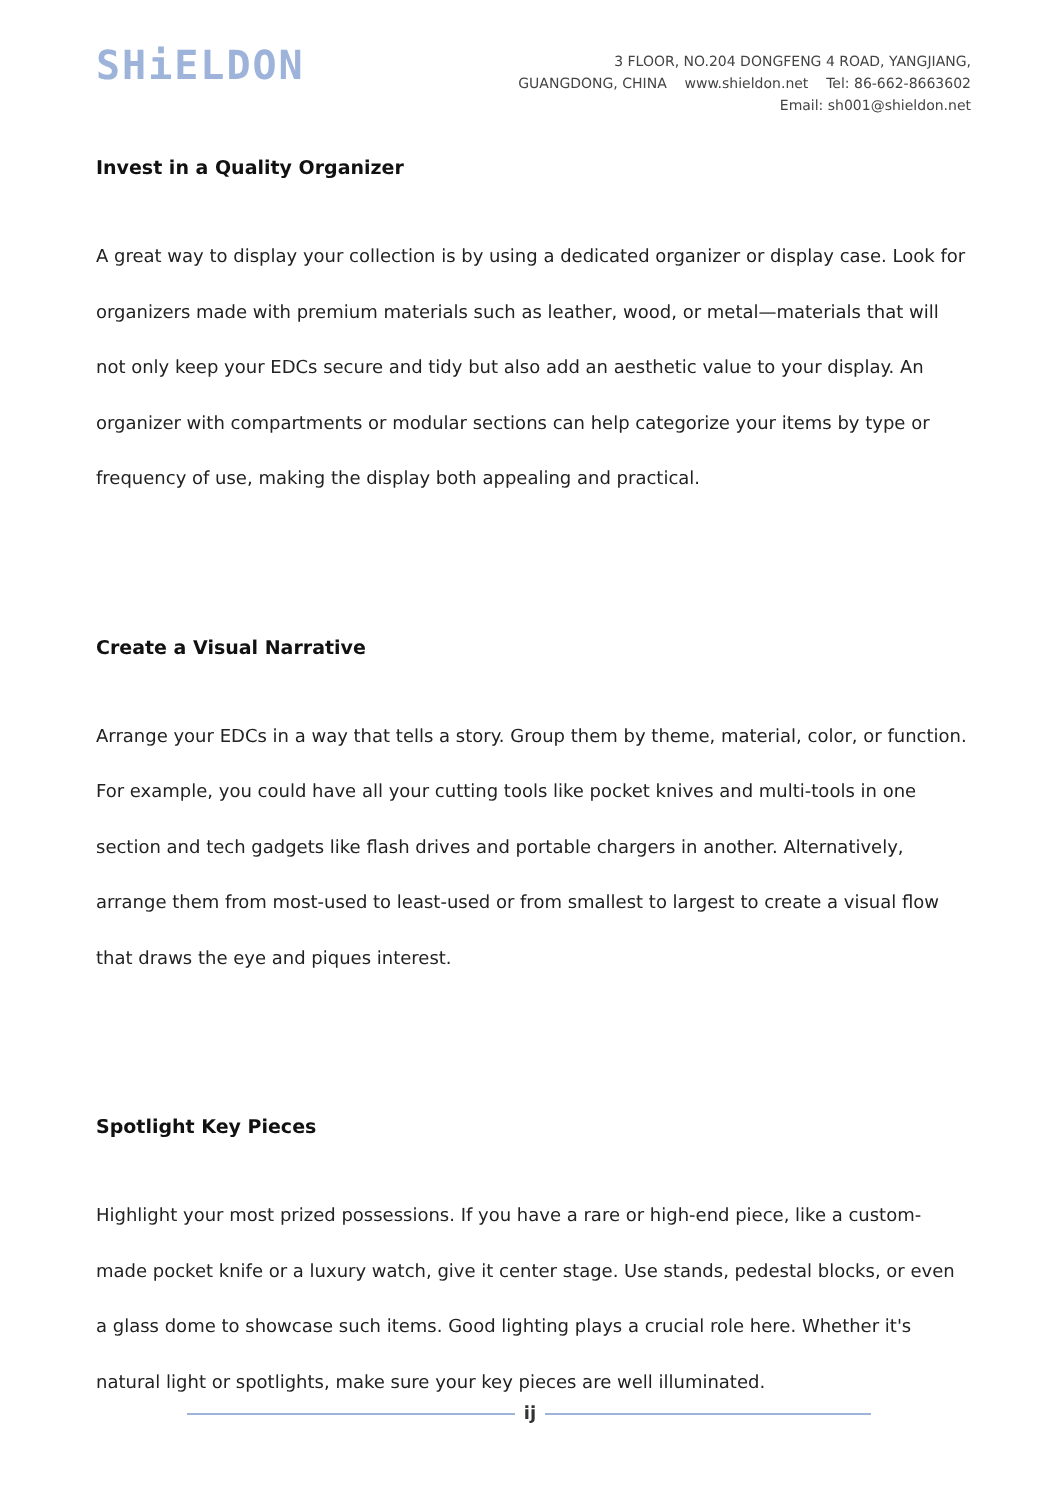SHiELDON
3 FLOOR, NO.204 DONGFENG 4 ROAD, YANGJIANG,
GUANGDONG, CHINA www.shieldon.net Tel: 86-662-8663602
Email: sh001@shieldon.net
Invest in a Quality Organizer
A great way to display your collection is by using a dedicated organizer or display case. Look for organizers made with premium materials such as leather, wood, or metal—materials that will not only keep your EDCs secure and tidy but also add an aesthetic value to your display. An organizer with compartments or modular sections can help categorize your items by type or frequency of use, making the display both appealing and practical.
Create a Visual Narrative
Arrange your EDCs in a way that tells a story. Group them by theme, material, color, or function. For example, you could have all your cutting tools like pocket knives and multi-tools in one section and tech gadgets like flash drives and portable chargers in another. Alternatively, arrange them from most-used to least-used or from smallest to largest to create a visual flow that draws the eye and piques interest.
Spotlight Key Pieces
Highlight your most prized possessions. If you have a rare or high-end piece, like a custom-made pocket knife or a luxury watch, give it center stage. Use stands, pedestal blocks, or even a glass dome to showcase such items. Good lighting plays a crucial role here. Whether it's natural light or spotlights, make sure your key pieces are well illuminated.
ij